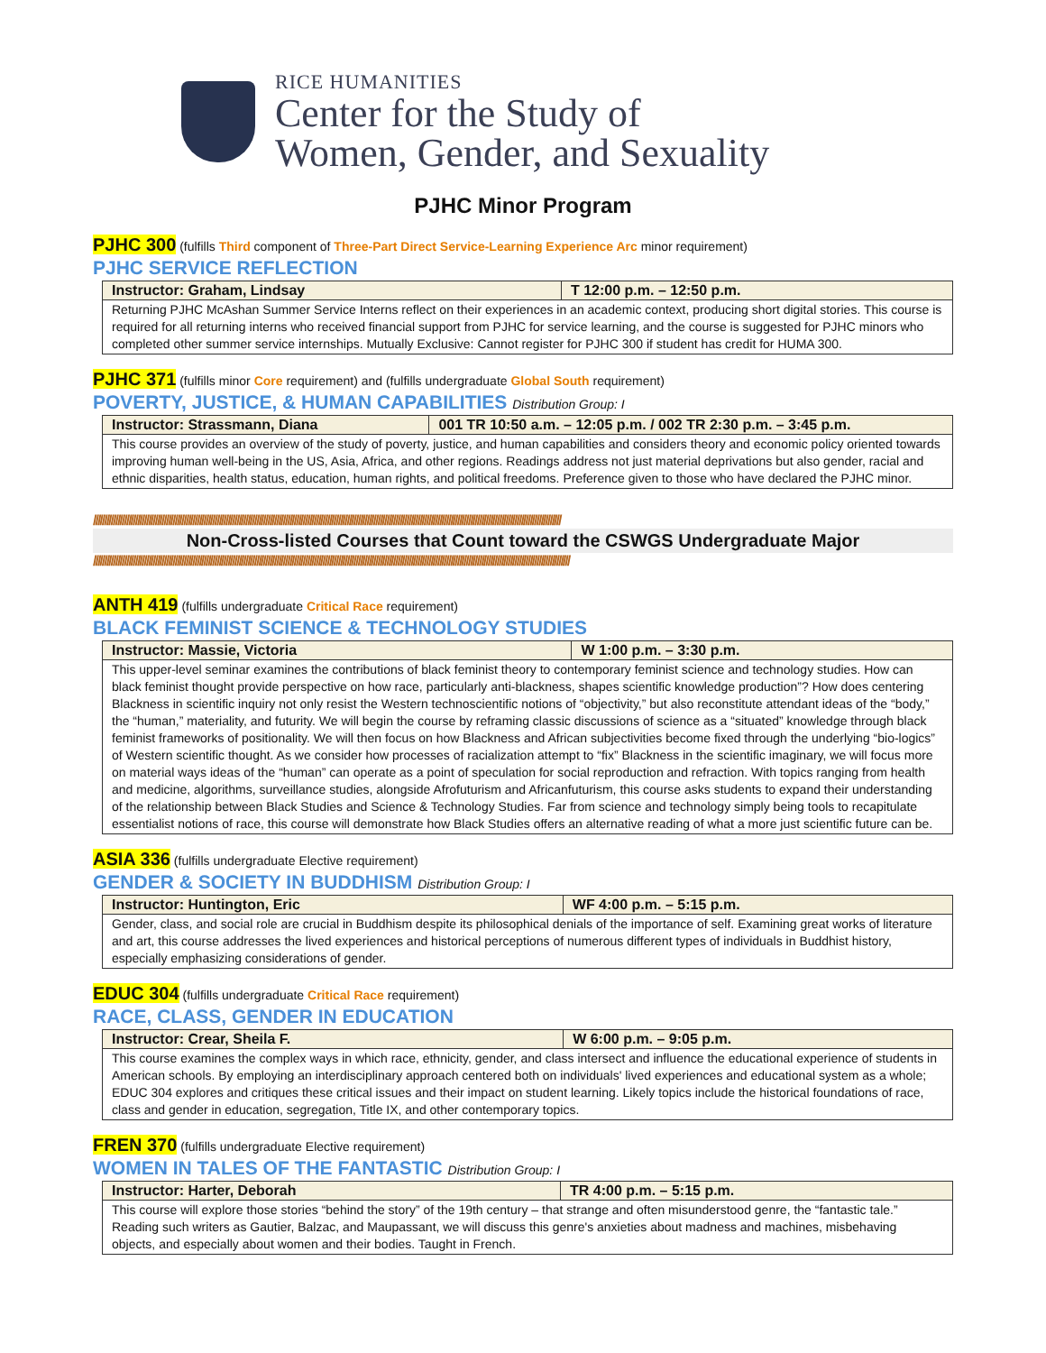RICE HUMANITIES
Center for the Study of
Women, Gender, and Sexuality
PJHC Minor Program
PJHC 300 (fulfills Third component of Three-Part Direct Service-Learning Experience Arc minor requirement)
PJHC SERVICE REFLECTION
| Instructor: Graham, Lindsay | T 12:00 p.m. – 12:50 p.m. |
| --- | --- |
| Returning PJHC McAshan Summer Service Interns reflect on their experiences in an academic context, producing short digital stories. This course is required for all returning interns who received financial support from PJHC for service learning, and the course is suggested for PJHC minors who completed other summer service internships. Mutually Exclusive: Cannot register for PJHC 300 if student has credit for HUMA 300. | |
PJHC 371 (fulfills minor Core requirement) and (fulfills undergraduate Global South requirement)
POVERTY, JUSTICE, & HUMAN CAPABILITIES Distribution Group: I
| Instructor: Strassmann, Diana | 001 TR 10:50 a.m. – 12:05 p.m. / 002 TR 2:30 p.m. – 3:45 p.m. |
| --- | --- |
| This course provides an overview of the study of poverty, justice, and human capabilities and considers theory and economic policy oriented towards improving human well-being in the US, Asia, Africa, and other regions. Readings address not just material deprivations but also gender, racial and ethnic disparities, health status, education, human rights, and political freedoms. Preference given to those who have declared the PJHC minor. | |
////////////////////////////////////////////////////////////////////////////////////////////////////////////////////////////////////////////////////////////////////////////////////////////////////////////////////
Non-Cross-listed Courses that Count toward the CSWGS Undergraduate Major
////////////////////////////////////////////////////////////////////////////////////////////////////////////////////////////////////////////////////////////////////////////////////////////////////////////////////////
ANTH 419 (fulfills undergraduate Critical Race requirement)
BLACK FEMINIST SCIENCE & TECHNOLOGY STUDIES
| Instructor: Massie, Victoria | W 1:00 p.m. – 3:30 p.m. |
| --- | --- |
| This upper-level seminar examines the contributions of black feminist theory to contemporary feminist science and technology studies. How can black feminist thought provide perspective on how race, particularly anti-blackness, shapes scientific knowledge production”? How does centering Blackness in scientific inquiry not only resist the Western technoscientific notions of “objectivity,” but also reconstitute attendant ideas of the “body,” the “human,” materiality, and futurity. We will begin the course by reframing classic discussions of science as a “situated” knowledge through black feminist frameworks of positionality. We will then focus on how Blackness and African subjectivities become fixed through the underlying “bio-logics” of Western scientific thought. As we consider how processes of racialization attempt to “fix” Blackness in the scientific imaginary, we will focus more on material ways ideas of the “human” can operate as a point of speculation for social reproduction and refraction. With topics ranging from health and medicine, algorithms, surveillance studies, alongside Afrofuturism and Africanfuturism, this course asks students to expand their understanding of the relationship between Black Studies and Science & Technology Studies. Far from science and technology simply being tools to recapitulate essentialist notions of race, this course will demonstrate how Black Studies offers an alternative reading of what a more just scientific future can be. | |
ASIA 336 (fulfills undergraduate Elective requirement)
GENDER & SOCIETY IN BUDDHISM Distribution Group: I
| Instructor: Huntington, Eric | WF 4:00 p.m. – 5:15 p.m. |
| --- | --- |
| Gender, class, and social role are crucial in Buddhism despite its philosophical denials of the importance of self. Examining great works of literature and art, this course addresses the lived experiences and historical perceptions of numerous different types of individuals in Buddhist history, especially emphasizing considerations of gender. | |
EDUC 304 (fulfills undergraduate Critical Race requirement)
RACE, CLASS, GENDER IN EDUCATION
| Instructor: Crear, Sheila F. | W 6:00 p.m. – 9:05 p.m. |
| --- | --- |
| This course examines the complex ways in which race, ethnicity, gender, and class intersect and influence the educational experience of students in American schools. By employing an interdisciplinary approach centered both on individuals' lived experiences and educational system as a whole; EDUC 304 explores and critiques these critical issues and their impact on student learning. Likely topics include the historical foundations of race, class and gender in education, segregation, Title IX, and other contemporary topics. | |
FREN 370 (fulfills undergraduate Elective requirement)
WOMEN IN TALES OF THE FANTASTIC Distribution Group: I
| Instructor: Harter, Deborah | TR 4:00 p.m. – 5:15 p.m. |
| --- | --- |
| This course will explore those stories “behind the story” of the 19th century – that strange and often misunderstood genre, the “fantastic tale.” Reading such writers as Gautier, Balzac, and Maupassant, we will discuss this genre's anxieties about madness and machines, misbehaving objects, and especially about women and their bodies. Taught in French. | |